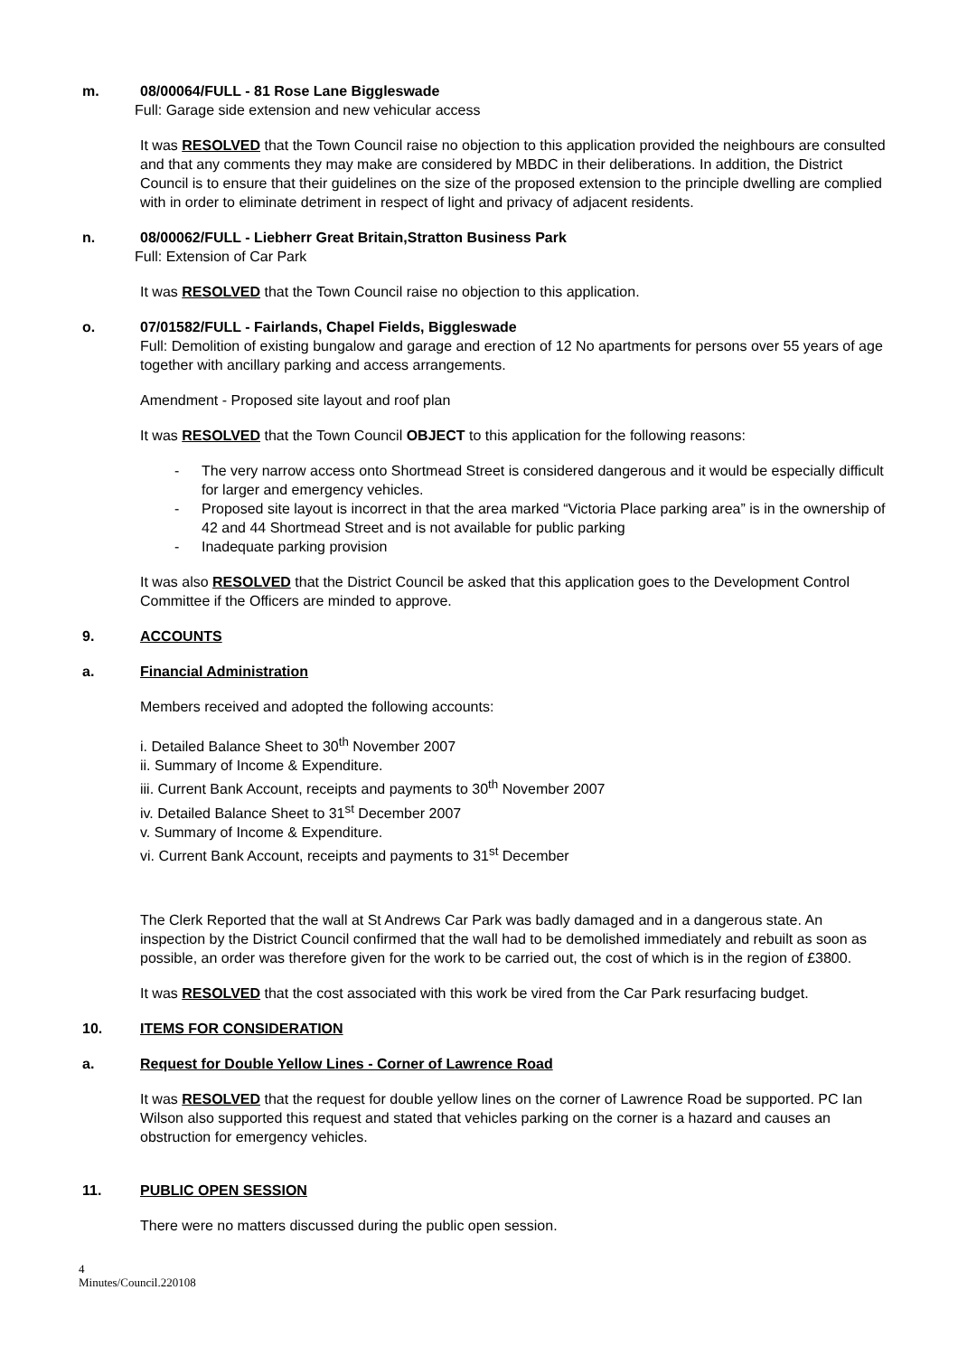m. 08/00064/FULL - 81 Rose Lane Biggleswade
Full: Garage side extension and new vehicular access
It was RESOLVED that the Town Council raise no objection to this application provided the neighbours are consulted and that any comments they may make are considered by MBDC in their deliberations. In addition, the District Council is to ensure that their guidelines on the size of the proposed extension to the principle dwelling are complied with in order to eliminate detriment in respect of light and privacy of adjacent residents.
n. 08/00062/FULL - Liebherr Great Britain,Stratton Business Park
Full: Extension of Car Park
It was RESOLVED that the Town Council raise no objection to this application.
o. 07/01582/FULL - Fairlands, Chapel Fields, Biggleswade
Full: Demolition of existing bungalow and garage and erection of 12 No apartments for persons over 55 years of age together with ancillary parking and access arrangements.
Amendment - Proposed site layout and roof plan
It was RESOLVED that the Town Council OBJECT to this application for the following reasons:
- The very narrow access onto Shortmead Street is considered dangerous and it would be especially difficult for larger and emergency vehicles.
- Proposed site layout is incorrect in that the area marked “Victoria Place parking area” is in the ownership of 42 and 44 Shortmead Street and is not available for public parking
- Inadequate parking provision
It was also RESOLVED that the District Council be asked that this application goes to the Development Control Committee if the Officers are minded to approve.
9. ACCOUNTS
a. Financial Administration
Members received and adopted the following accounts:
i. Detailed Balance Sheet to 30<sup>th</sup> November 2007
ii. Summary of Income & Expenditure.
iii. Current Bank Account, receipts and payments to 30<sup>th</sup> November 2007
iv. Detailed Balance Sheet to 31<sup>st</sup> December 2007
v. Summary of Income & Expenditure.
vi. Current Bank Account, receipts and payments to 31<sup>st</sup> December
The Clerk Reported that the wall at St Andrews Car Park was badly damaged and in a dangerous state. An inspection by the District Council confirmed that the wall had to be demolished immediately and rebuilt as soon as possible, an order was therefore given for the work to be carried out, the cost of which is in the region of £3800.
It was RESOLVED that the cost associated with this work be vired from the Car Park resurfacing budget.
10. ITEMS FOR CONSIDERATION
a. Request for Double Yellow Lines - Corner of Lawrence Road
It was RESOLVED that the request for double yellow lines on the corner of Lawrence Road be supported. PC Ian Wilson also supported this request and stated that vehicles parking on the corner is a hazard and causes an obstruction for emergency vehicles.
11. PUBLIC OPEN SESSION
There were no matters discussed during the public open session.
4
Minutes/Council.220108